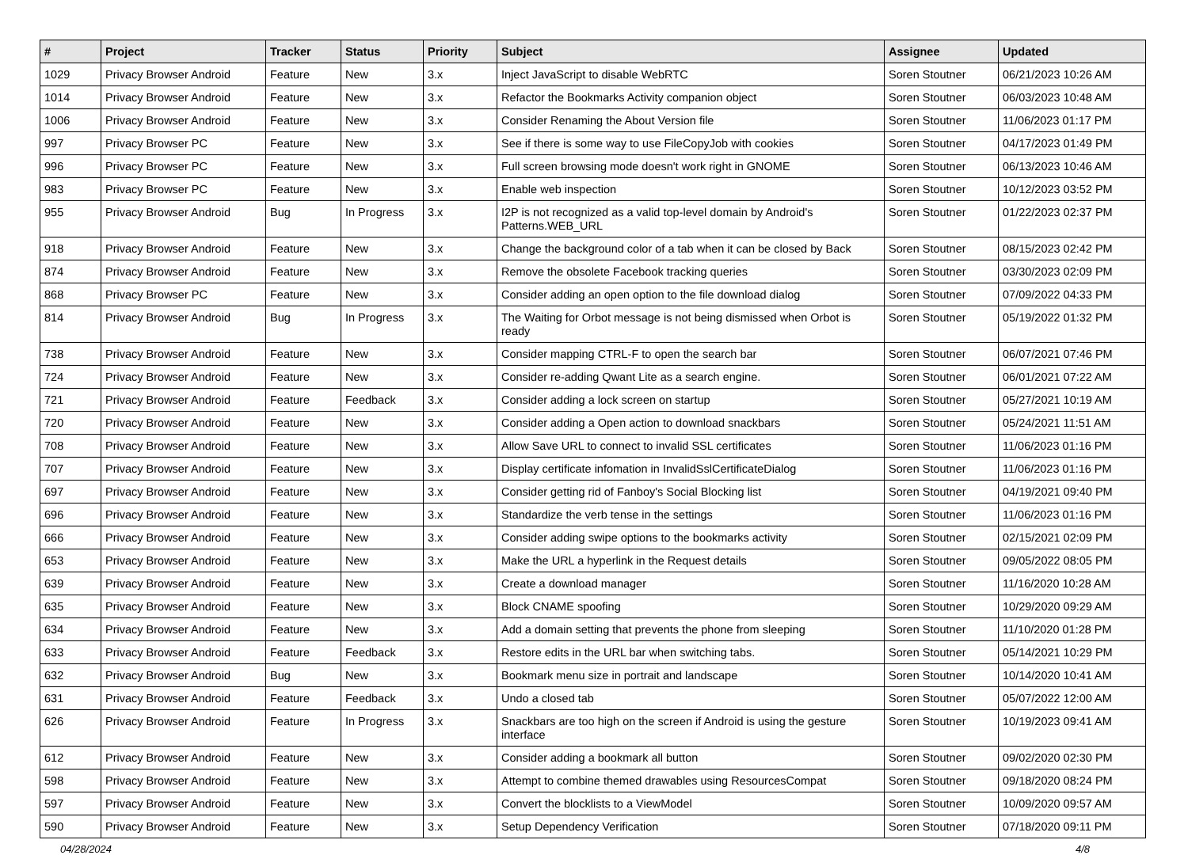| # | Project | Tracker | Status | Priority | Subject | Assignee | Updated |
| --- | --- | --- | --- | --- | --- | --- | --- |
| 1029 | Privacy Browser Android | Feature | New | 3.x | Inject JavaScript to disable WebRTC | Soren Stoutner | 06/21/2023 10:26 AM |
| 1014 | Privacy Browser Android | Feature | New | 3.x | Refactor the Bookmarks Activity companion object | Soren Stoutner | 06/03/2023 10:48 AM |
| 1006 | Privacy Browser Android | Feature | New | 3.x | Consider Renaming the About Version file | Soren Stoutner | 11/06/2023 01:17 PM |
| 997 | Privacy Browser PC | Feature | New | 3.x | See if there is some way to use FileCopyJob with cookies | Soren Stoutner | 04/17/2023 01:49 PM |
| 996 | Privacy Browser PC | Feature | New | 3.x | Full screen browsing mode doesn't work right in GNOME | Soren Stoutner | 06/13/2023 10:46 AM |
| 983 | Privacy Browser PC | Feature | New | 3.x | Enable web inspection | Soren Stoutner | 10/12/2023 03:52 PM |
| 955 | Privacy Browser Android | Bug | In Progress | 3.x | I2P is not recognized as a valid top-level domain by Android's Patterns.WEB_URL | Soren Stoutner | 01/22/2023 02:37 PM |
| 918 | Privacy Browser Android | Feature | New | 3.x | Change the background color of a tab when it can be closed by Back | Soren Stoutner | 08/15/2023 02:42 PM |
| 874 | Privacy Browser Android | Feature | New | 3.x | Remove the obsolete Facebook tracking queries | Soren Stoutner | 03/30/2023 02:09 PM |
| 868 | Privacy Browser PC | Feature | New | 3.x | Consider adding an open option to the file download dialog | Soren Stoutner | 07/09/2022 04:33 PM |
| 814 | Privacy Browser Android | Bug | In Progress | 3.x | The Waiting for Orbot message is not being dismissed when Orbot is ready | Soren Stoutner | 05/19/2022 01:32 PM |
| 738 | Privacy Browser Android | Feature | New | 3.x | Consider mapping CTRL-F to open the search bar | Soren Stoutner | 06/07/2021 07:46 PM |
| 724 | Privacy Browser Android | Feature | New | 3.x | Consider re-adding Qwant Lite as a search engine. | Soren Stoutner | 06/01/2021 07:22 AM |
| 721 | Privacy Browser Android | Feature | Feedback | 3.x | Consider adding a lock screen on startup | Soren Stoutner | 05/27/2021 10:19 AM |
| 720 | Privacy Browser Android | Feature | New | 3.x | Consider adding a Open action to download snackbars | Soren Stoutner | 05/24/2021 11:51 AM |
| 708 | Privacy Browser Android | Feature | New | 3.x | Allow Save URL to connect to invalid SSL certificates | Soren Stoutner | 11/06/2023 01:16 PM |
| 707 | Privacy Browser Android | Feature | New | 3.x | Display certificate infomation in InvalidSslCertificateDialog | Soren Stoutner | 11/06/2023 01:16 PM |
| 697 | Privacy Browser Android | Feature | New | 3.x | Consider getting rid of Fanboy's Social Blocking list | Soren Stoutner | 04/19/2021 09:40 PM |
| 696 | Privacy Browser Android | Feature | New | 3.x | Standardize the verb tense in the settings | Soren Stoutner | 11/06/2023 01:16 PM |
| 666 | Privacy Browser Android | Feature | New | 3.x | Consider adding swipe options to the bookmarks activity | Soren Stoutner | 02/15/2021 02:09 PM |
| 653 | Privacy Browser Android | Feature | New | 3.x | Make the URL a hyperlink in the Request details | Soren Stoutner | 09/05/2022 08:05 PM |
| 639 | Privacy Browser Android | Feature | New | 3.x | Create a download manager | Soren Stoutner | 11/16/2020 10:28 AM |
| 635 | Privacy Browser Android | Feature | New | 3.x | Block CNAME spoofing | Soren Stoutner | 10/29/2020 09:29 AM |
| 634 | Privacy Browser Android | Feature | New | 3.x | Add a domain setting that prevents the phone from sleeping | Soren Stoutner | 11/10/2020 01:28 PM |
| 633 | Privacy Browser Android | Feature | Feedback | 3.x | Restore edits in the URL bar when switching tabs. | Soren Stoutner | 05/14/2021 10:29 PM |
| 632 | Privacy Browser Android | Bug | New | 3.x | Bookmark menu size in portrait and landscape | Soren Stoutner | 10/14/2020 10:41 AM |
| 631 | Privacy Browser Android | Feature | Feedback | 3.x | Undo a closed tab | Soren Stoutner | 05/07/2022 12:00 AM |
| 626 | Privacy Browser Android | Feature | In Progress | 3.x | Snackbars are too high on the screen if Android is using the gesture interface | Soren Stoutner | 10/19/2023 09:41 AM |
| 612 | Privacy Browser Android | Feature | New | 3.x | Consider adding a bookmark all button | Soren Stoutner | 09/02/2020 02:30 PM |
| 598 | Privacy Browser Android | Feature | New | 3.x | Attempt to combine themed drawables using ResourcesCompat | Soren Stoutner | 09/18/2020 08:24 PM |
| 597 | Privacy Browser Android | Feature | New | 3.x | Convert the blocklists to a ViewModel | Soren Stoutner | 10/09/2020 09:57 AM |
| 590 | Privacy Browser Android | Feature | New | 3.x | Setup Dependency Verification | Soren Stoutner | 07/18/2020 09:11 PM |
04/28/2024 4/8